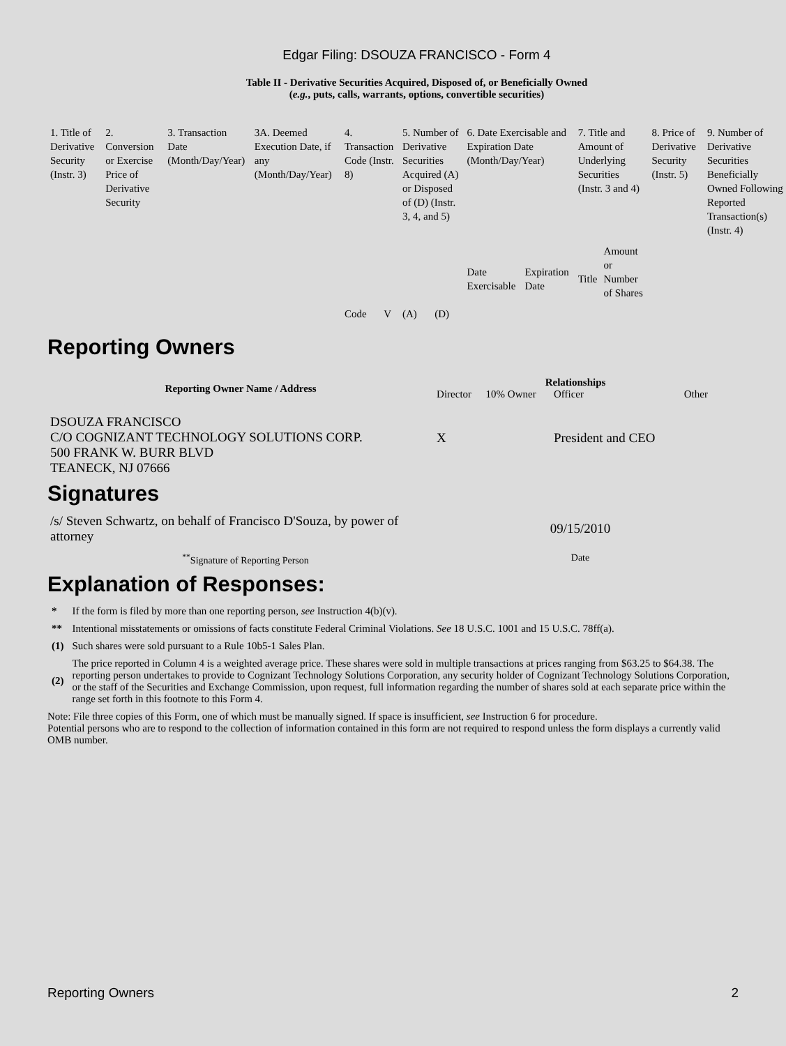Edgar Filing: DSOUZA FRANCISCO - Form 4
Table II - Derivative Securities Acquired, Disposed of, or Beneficially Owned
(e.g., puts, calls, warrants, options, convertible securities)
| 1. Title of Derivative Security (Instr. 3) | 2. Conversion or Exercise Price of Derivative Security | 3. Transaction Date (Month/Day/Year) | 3A. Deemed Execution Date, if any (Month/Day/Year) | 4. Transaction Code (Instr. 8) | | 5. Number of Derivative Securities Acquired (A) or Disposed of (D) (Instr. 3, 4, and 5) | | 6. Date Exercisable and Expiration Date (Month/Day/Year) | | 7. Title and Amount of Underlying Securities (Instr. 3 and 4) | | 8. Price of Derivative Security (Instr. 5) | 9. Number of Derivative Securities Beneficially Owned Following Reported Transaction(s) (Instr. 4) |
| --- | --- | --- | --- | --- | --- | --- | --- | --- | --- | --- | --- | --- | --- |
| | | | | Code | V | (A) | (D) | Date Exercisable | Expiration Date | Title | Amount or Number of Shares | | |
Reporting Owners
| Reporting Owner Name / Address | Relationships | | | |
| --- | --- | --- | --- | --- |
| | Director | 10% Owner | Officer | Other |
| DSOUZA FRANCISCO C/O COGNIZANT TECHNOLOGY SOLUTIONS CORP. 500 FRANK W. BURR BLVD TEANECK, NJ 07666 | X | | President and CEO | |
Signatures
| /s/ Steven Schwartz, on behalf of Francisco D'Souza, by power of attorney | 09/15/2010 |
| <sup>**</sup> Signature of Reporting Person | Date |
Explanation of Responses:
| * | If the form is filed by more than one reporting person, see Instruction 4(b)(v). |
| ** | Intentional misstatements or omissions of facts constitute Federal Criminal Violations. See 18 U.S.C. 1001 and 15 U.S.C. 78ff(a). |
| (1) | Such shares were sold pursuant to a Rule 10b5-1 Sales Plan. |
| (2) | The price reported in Column 4 is a weighted average price. These shares were sold in multiple transactions at prices ranging from $63.25 to $64.38. The reporting person undertakes to provide to Cognizant Technology Solutions Corporation, any security holder of Cognizant Technology Solutions Corporation, or the staff of the Securities and Exchange Commission, upon request, full information regarding the number of shares sold at each separate price within the range set forth in this footnote to this Form 4. |
Note: File three copies of this Form, one of which must be manually signed. If space is insufficient, see Instruction 6 for procedure.
Potential persons who are to respond to the collection of information contained in this form are not required to respond unless the form displays a currently valid OMB number.
Reporting Owners 2